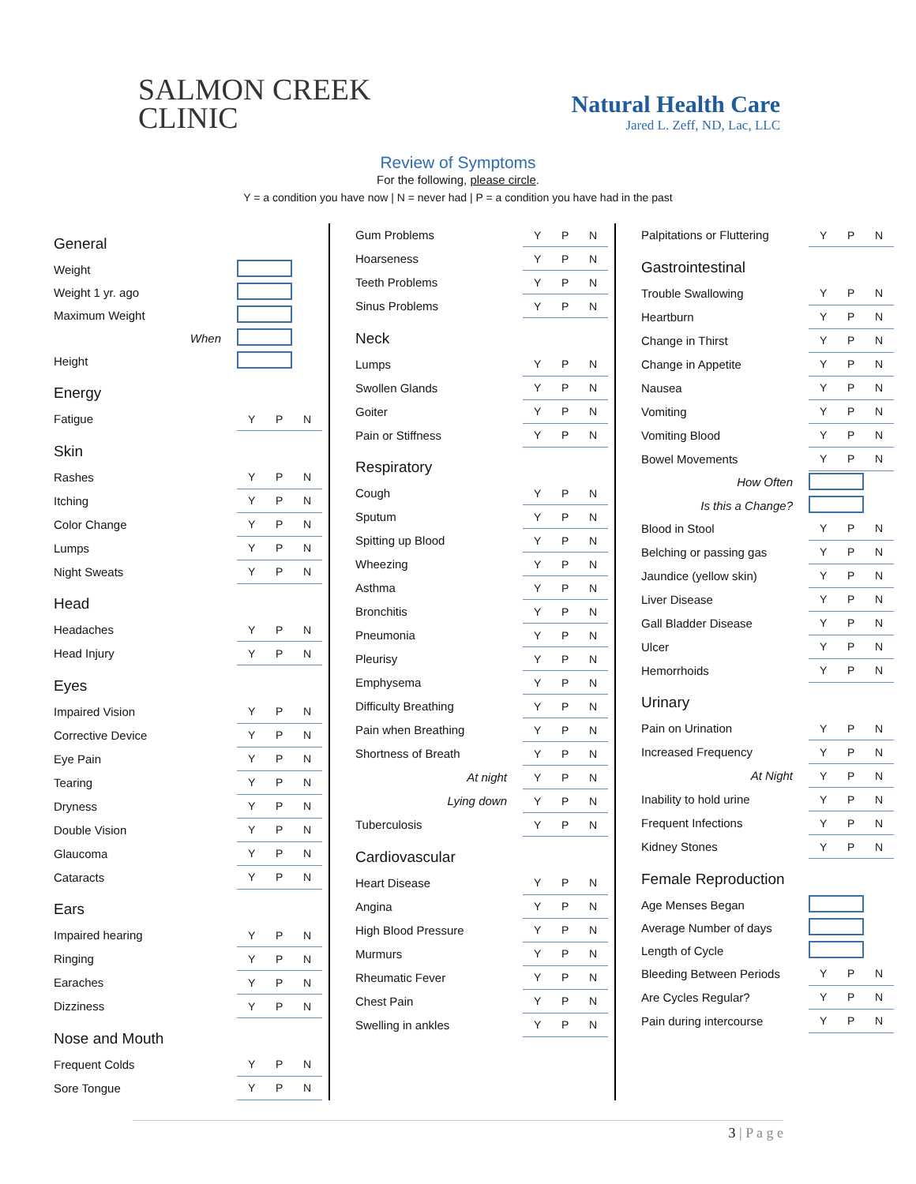SALMON CREEK
CLINIC
Natural Health Care
Jared L. Zeff, ND, Lac, LLC
Review of Symptoms
For the following, please circle.
Y = a condition you have now | N = never had | P = a condition you have had in the past
| General | |
| Weight | |
| Weight 1 yr. ago | |
| Maximum Weight | |
| When | |
| Height | |
| Energy | |
| Fatigue | Y P N |
| Skin | |
| Rashes | Y P N |
| Itching | Y P N |
| Color Change | Y P N |
| Lumps | Y P N |
| Night Sweats | Y P N |
| Head | |
| Headaches | Y P N |
| Head Injury | Y P N |
| Eyes | |
| Impaired Vision | Y P N |
| Corrective Device | Y P N |
| Eye Pain | Y P N |
| Tearing | Y P N |
| Dryness | Y P N |
| Double Vision | Y P N |
| Glaucoma | Y P N |
| Cataracts | Y P N |
| Ears | |
| Impaired hearing | Y P N |
| Ringing | Y P N |
| Earaches | Y P N |
| Dizziness | Y P N |
| Nose and Mouth | |
| Frequent Colds | Y P N |
| Sore Tongue | Y P N |
| Gum Problems | Y P N |
| Hoarseness | Y P N |
| Teeth Problems | Y P N |
| Sinus Problems | Y P N |
| Neck | |
| Lumps | Y P N |
| Swollen Glands | Y P N |
| Goiter | Y P N |
| Pain or Stiffness | Y P N |
| Respiratory | |
| Cough | Y P N |
| Sputum | Y P N |
| Spitting up Blood | Y P N |
| Wheezing | Y P N |
| Asthma | Y P N |
| Bronchitis | Y P N |
| Pneumonia | Y P N |
| Pleurisy | Y P N |
| Emphysema | Y P N |
| Difficulty Breathing | Y P N |
| Pain when Breathing | Y P N |
| Shortness of Breath | Y P N |
| At night | Y P N |
| Lying down | Y P N |
| Tuberculosis | Y P N |
| Cardiovascular | |
| Heart Disease | Y P N |
| Angina | Y P N |
| High Blood Pressure | Y P N |
| Murmurs | Y P N |
| Rheumatic Fever | Y P N |
| Chest Pain | Y P N |
| Swelling in ankles | Y P N |
| Palpitations or Fluttering | Y P N |
| Gastrointestinal | |
| Trouble Swallowing | Y P N |
| Heartburn | Y P N |
| Change in Thirst | Y P N |
| Change in Appetite | Y P N |
| Nausea | Y P N |
| Vomiting | Y P N |
| Vomiting Blood | Y P N |
| Bowel Movements | Y P N |
| How Often | |
| Is this a Change? | |
| Blood in Stool | Y P N |
| Belching or passing gas | Y P N |
| Jaundice (yellow skin) | Y P N |
| Liver Disease | Y P N |
| Gall Bladder Disease | Y P N |
| Ulcer | Y P N |
| Hemorrhoids | Y P N |
| Urinary | |
| Pain on Urination | Y P N |
| Increased Frequency | Y P N |
| At Night | Y P N |
| Inability to hold urine | Y P N |
| Frequent Infections | Y P N |
| Kidney Stones | Y P N |
| Female Reproduction | |
| Age Menses Began | |
| Average Number of days | |
| Length of Cycle | |
| Bleeding Between Periods | Y P N |
| Are Cycles Regular? | Y P N |
| Pain during intercourse | Y P N |
3 | P a g e